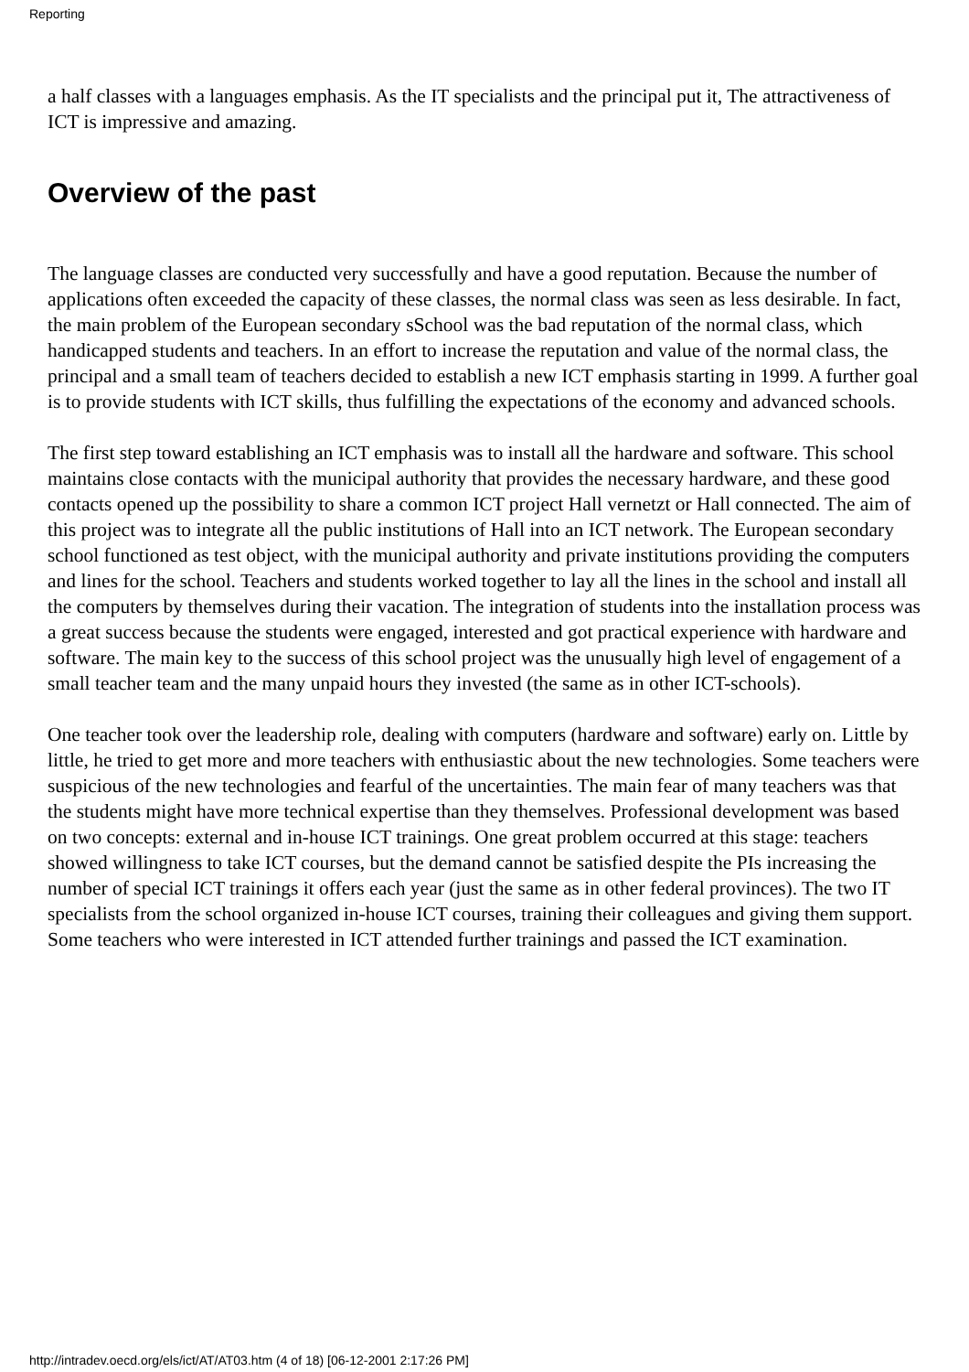Reporting
a half classes with a languages emphasis. As the IT specialists and the principal put it, The attractiveness of ICT is impressive and amazing.
Overview of the past
The language classes are conducted very successfully and have a good reputation. Because the number of applications often exceeded the capacity of these classes, the normal class was seen as less desirable. In fact, the main problem of the European secondary sSchool was the bad reputation of the normal class, which handicapped students and teachers. In an effort to increase the reputation and value of the normal class, the principal and a small team of teachers decided to establish a new ICT emphasis starting in 1999. A further goal is to provide students with ICT skills, thus fulfilling the expectations of the economy and advanced schools.
The first step toward establishing an ICT emphasis was to install all the hardware and software. This school maintains close contacts with the municipal authority that provides the necessary hardware, and these good contacts opened up the possibility to share a common ICT project Hall vernetzt or Hall connected. The aim of this project was to integrate all the public institutions of Hall into an ICT network. The European secondary school functioned as test object, with the municipal authority and private institutions providing the computers and lines for the school. Teachers and students worked together to lay all the lines in the school and install all the computers by themselves during their vacation. The integration of students into the installation process was a great success because the students were engaged, interested and got practical experience with hardware and software. The main key to the success of this school project was the unusually high level of engagement of a small teacher team and the many unpaid hours they invested (the same as in other ICT-schools).
One teacher took over the leadership role, dealing with computers (hardware and software) early on. Little by little, he tried to get more and more teachers with enthusiastic about the new technologies. Some teachers were suspicious of the new technologies and fearful of the uncertainties. The main fear of many teachers was that the students might have more technical expertise than they themselves. Professional development was based on two concepts: external and in-house ICT trainings. One great problem occurred at this stage: teachers showed willingness to take ICT courses, but the demand cannot be satisfied despite the PIs increasing the number of special ICT trainings it offers each year (just the same as in other federal provinces). The two IT specialists from the school organized in-house ICT courses, training their colleagues and giving them support. Some teachers who were interested in ICT attended further trainings and passed the ICT examination.
http://intradev.oecd.org/els/ict/AT/AT03.htm (4 of 18) [06-12-2001 2:17:26 PM]